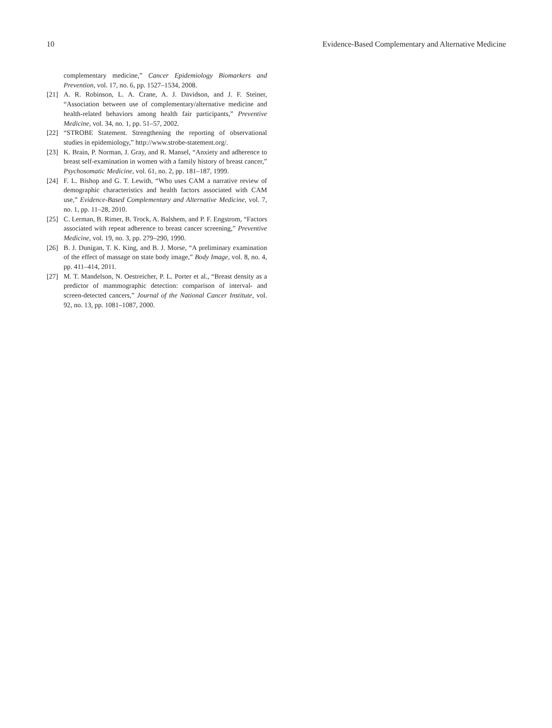10 Evidence-Based Complementary and Alternative Medicine
complementary medicine,” Cancer Epidemiology Biomarkers and Prevention, vol. 17, no. 6, pp. 1527–1534, 2008.
[21] A. R. Robinson, L. A. Crane, A. J. Davidson, and J. F. Steiner, “Association between use of complementary/alternative medicine and health-related behaviors among health fair participants,” Preventive Medicine, vol. 34, no. 1, pp. 51–57, 2002.
[22] “STROBE Statement. Strengthening the reporting of observational studies in epidemiology,” http://www.strobe-statement.org/.
[23] K. Brain, P. Norman, J. Gray, and R. Mansel, “Anxiety and adherence to breast self-examination in women with a family history of breast cancer,” Psychosomatic Medicine, vol. 61, no. 2, pp. 181–187, 1999.
[24] F. L. Bishop and G. T. Lewith, “Who uses CAM a narrative review of demographic characteristics and health factors associated with CAM use,” Evidence-Based Complementary and Alternative Medicine, vol. 7, no. 1, pp. 11–28, 2010.
[25] C. Lerman, B. Rimer, B. Trock, A. Balshem, and P. F. Engstrom, “Factors associated with repeat adherence to breast cancer screening,” Preventive Medicine, vol. 19, no. 3, pp. 279–290, 1990.
[26] B. J. Dunigan, T. K. King, and B. J. Morse, “A preliminary examination of the effect of massage on state body image,” Body Image, vol. 8, no. 4, pp. 411–414, 2011.
[27] M. T. Mandelson, N. Oestreicher, P. L. Porter et al., “Breast density as a predictor of mammographic detection: comparison of interval- and screen-detected cancers,” Journal of the National Cancer Institute, vol. 92, no. 13, pp. 1081–1087, 2000.